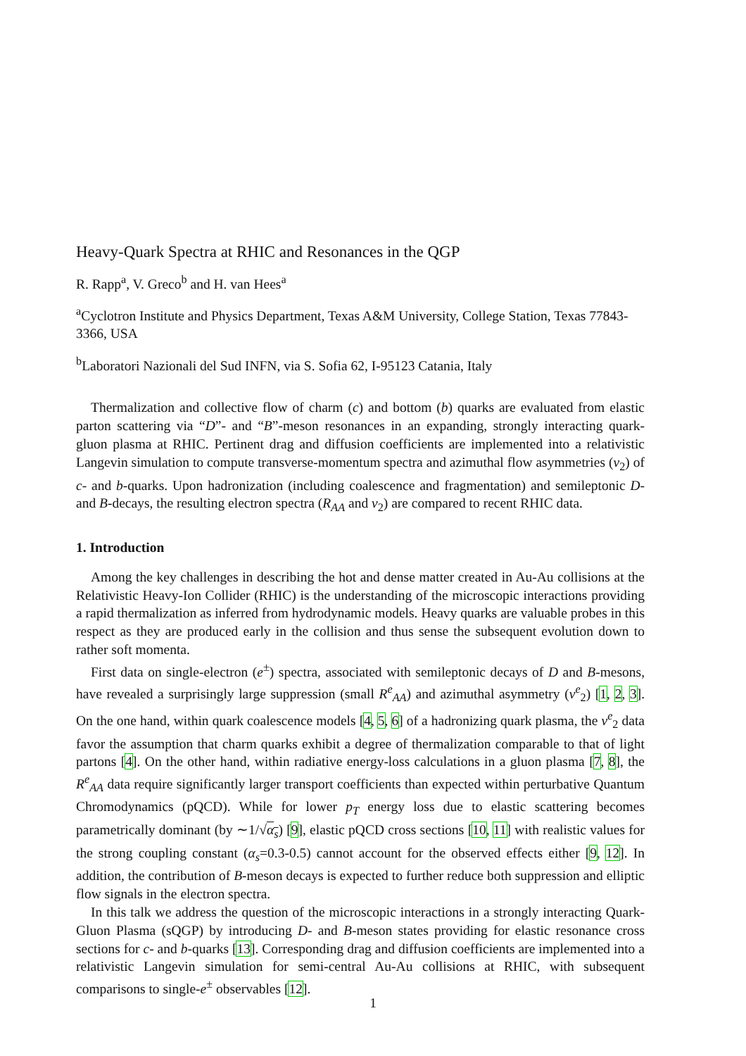Heavy-Quark Spectra at RHIC and Resonances in the QGP
R. Rapp<sup>a</sup>, V. Greco<sup>b</sup> and H. van Hees<sup>a</sup>
<sup>a</sup> Cyclotron Institute and Physics Department, Texas A&M University, College Station, Texas 77843-3366, USA
<sup>b</sup> Laboratori Nazionali del Sud INFN, via S. Sofia 62, I-95123 Catania, Italy
Thermalization and collective flow of charm (c) and bottom (b) quarks are evaluated from elastic parton scattering via “D”- and “B”-meson resonances in an expanding, strongly interacting quark-gluon plasma at RHIC. Pertinent drag and diffusion coefficients are implemented into a relativistic Langevin simulation to compute transverse-momentum spectra and azimuthal flow asymmetries (v<sub>2</sub>) of c- and b-quarks. Upon hadronization (including coalescence and fragmentation) and semileptonic D- and B-decays, the resulting electron spectra (R<sub>AA</sub> and v<sub>2</sub>) are compared to recent RHIC data.
1. Introduction
Among the key challenges in describing the hot and dense matter created in Au-Au collisions at the Relativistic Heavy-Ion Collider (RHIC) is the understanding of the microscopic interactions providing a rapid thermalization as inferred from hydrodynamic models. Heavy quarks are valuable probes in this respect as they are produced early in the collision and thus sense the subsequent evolution down to rather soft momenta.
First data on single-electron (e<sup>±</sup>) spectra, associated with semileptonic decays of D and B-mesons, have revealed a surprisingly large suppression (small R<sup>e</sup><sub>AA</sub>) and azimuthal asymmetry (v<sup>e</sup><sub>2</sub>) [1, 2, 3]. On the one hand, within quark coalescence models [4, 5, 6] of a hadronizing quark plasma, the v<sup>e</sup><sub>2</sub> data favor the assumption that charm quarks exhibit a degree of thermalization comparable to that of light partons [4]. On the other hand, within radiative energy-loss calculations in a gluon plasma [7, 8], the R<sup>e</sup><sub>AA</sub> data require significantly larger transport coefficients than expected within perturbative Quantum Chromodynamics (pQCD). While for lower p<sub>T</sub> energy loss due to elastic scattering becomes parametrically dominant (by ∼1/√α<sub>s</sub>) [9], elastic pQCD cross sections [10, 11] with realistic values for the strong coupling constant (α<sub>s</sub>=0.3-0.5) cannot account for the observed effects either [9, 12]. In addition, the contribution of B-meson decays is expected to further reduce both suppression and elliptic flow signals in the electron spectra.
In this talk we address the question of the microscopic interactions in a strongly interacting Quark-Gluon Plasma (sQGP) by introducing D- and B-meson states providing for elastic resonance cross sections for c- and b-quarks [13]. Corresponding drag and diffusion coefficients are implemented into a relativistic Langevin simulation for semi-central Au-Au collisions at RHIC, with subsequent comparisons to single-e<sup>±</sup> observables [12].
1